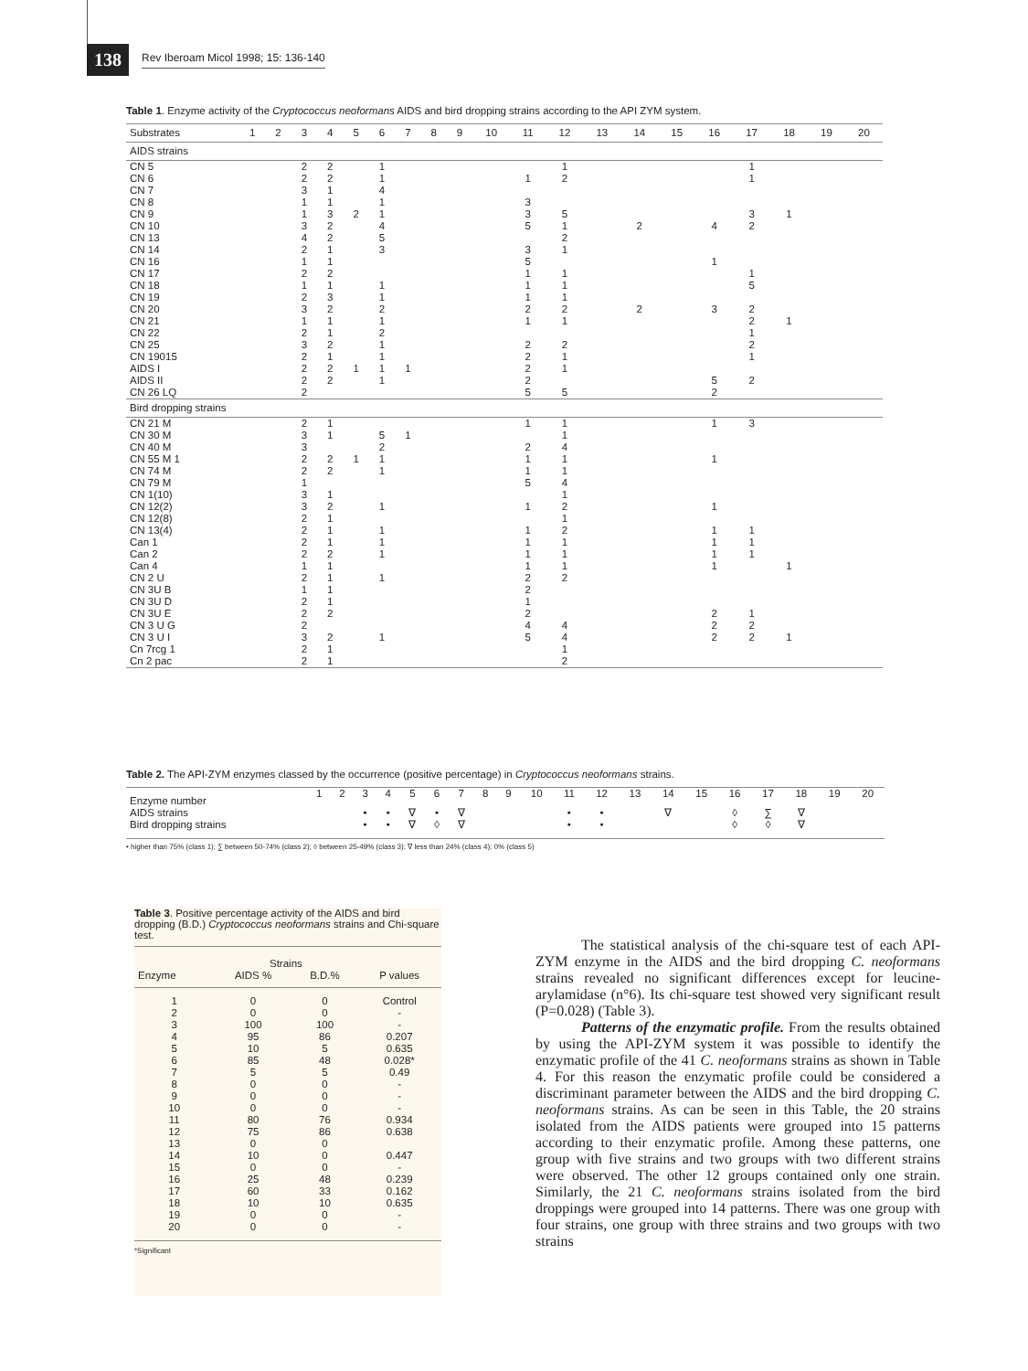138 Rev Iberoam Micol 1998; 15: 136-140
Table 1. Enzyme activity of the Cryptococcus neoformans AIDS and bird dropping strains according to the API ZYM system.
| Substrates | 1 | 2 | 3 | 4 | 5 | 6 | 7 | 8 | 9 | 10 | 11 | 12 | 13 | 14 | 15 | 16 | 17 | 18 | 19 | 20 |
| AIDS strains | | | | | | | | | | | | | | | | | | | | |
| CN 5 CN 6 CN 7 CN 8 CN 9 CN 10 CN 13 CN 14 CN 16 CN 17 CN 18 CN 19 CN 20 CN 21 CN 22 CN 25 CN 19015 AIDS I AIDS II CN 26 LQ | | | 2 2 3 1 1 3 4 2 1 2 1 2 3 1 2 3 2 2 2 2 | 2 2 1 1 3 2 2 1 1 2 1 3 2 1 1 2 1 2 2 | 2 1 | 1 1 4 1 1 4 5 3 1 1 2 1 2 1 1 1 1 | 1 | | | | 1 3 3 5 3 5 1 1 1 2 1 2 2 2 2 5 | 1 2 5 1 2 1 1 1 1 2 1 2 1 1 5 | | 2 2 | | 4 1 3 5 2 | 1 1 3 2 1 5 2 2 1 2 1 2 | 1 1 | | |
| Bird dropping strains | | | | | | | | | | | | | | | | | | | | |
| CN 21 M CN 30 M CN 40 M CN 55 M 1 CN 74 M CN 79 M CN 1(10) CN 12(2) CN 12(8) CN 13(4) Can 1 Can 2 Can 4 CN 2 U CN 3U B CN 3U D CN 3U E CN 3 U G CN 3 U I Cn 7rcg 1 Cn 2 pac | | | 2 3 3 2 2 1 3 3 2 2 2 2 1 2 1 2 2 2 3 2 2 | 1 1 2 2 1 2 1 1 1 2 1 1 1 1 2 2 1 1 | 1 | 5 2 1 1 1 1 1 1 1 1 | 1 | | | | 1 2 1 1 5 1 1 1 1 1 2 2 1 2 4 5 | 1 1 4 1 1 4 1 2 1 2 1 1 1 2 4 4 1 2 | | | | 1 1 1 1 1 1 1 2 2 2 | 3 1 1 1 1 2 2 | 1 1 | | |
Table 2. The API-ZYM enzymes classed by the occurrence (positive percentage) in Cryptococcus neoformans strains.
| Enzyme number | 1 | 2 | 3 | 4 | 5 | 6 | 7 | 8 | 9 | 10 | 11 | 12 | 13 | 14 | 15 | 16 | 17 | 18 | 19 | 20 |
| AIDS strains | | | • | • | ∇ | • | ∇ | | | | • | • | | ∇ | | ◊ | ∑ | ∇ | | |
| Bird dropping strains | | | • | • | ∇ | ◊ | ∇ | | | | • | • | | | | ◊ | ◊ | ∇ | | |
• higher than 75% (class 1); ∑ between 50-74% (class 2); ◊ between 25-49% (class 3); ∇ less than 24% (class 4); 0% (class 5)
Table 3. Positive percentage activity of the AIDS and bird dropping (B.D.) Cryptococcus neoformans strains and Chi-square test.
| | Strains | | |
| --- | --- | --- | --- |
| Enzyme | AIDS % | B.D.% | P values |
| 1 2 3 4 5 6 7 8 9 10 11 12 13 14 15 16 17 18 19 20 | 0 0 100 95 10 85 5 0 0 0 80 75 0 10 0 25 60 10 0 0 | 0 0 100 86 5 48 5 0 0 0 76 86 0 0 0 48 33 10 0 0 | Control - - 0.207 0.635 0.028* 0.49 - - - 0.934 0.638 0.447 - 0.239 0.162 0.635 - - |
*Significant
The statistical analysis of the chi-square test of each API-ZYM enzyme in the AIDS and the bird dropping C. neoformans strains revealed no significant differences except for leucine-arylamidase (n°6). Its chi-square test showed very significant result (P=0.028) (Table 3).
Patterns of the enzymatic profile. From the results obtained by using the API-ZYM system it was possible to identify the enzymatic profile of the 41 C. neoformans strains as shown in Table 4. For this reason the enzymatic profile could be considered a discriminant parameter between the AIDS and the bird dropping C. neoformans strains. As can be seen in this Table, the 20 strains isolated from the AIDS patients were grouped into 15 patterns according to their enzymatic profile. Among these patterns, one group with five strains and two groups with two different strains were observed. The other 12 groups contained only one strain. Similarly, the 21 C. neoformans strains isolated from the bird droppings were grouped into 14 patterns. There was one group with four strains, one group with three strains and two groups with two strains